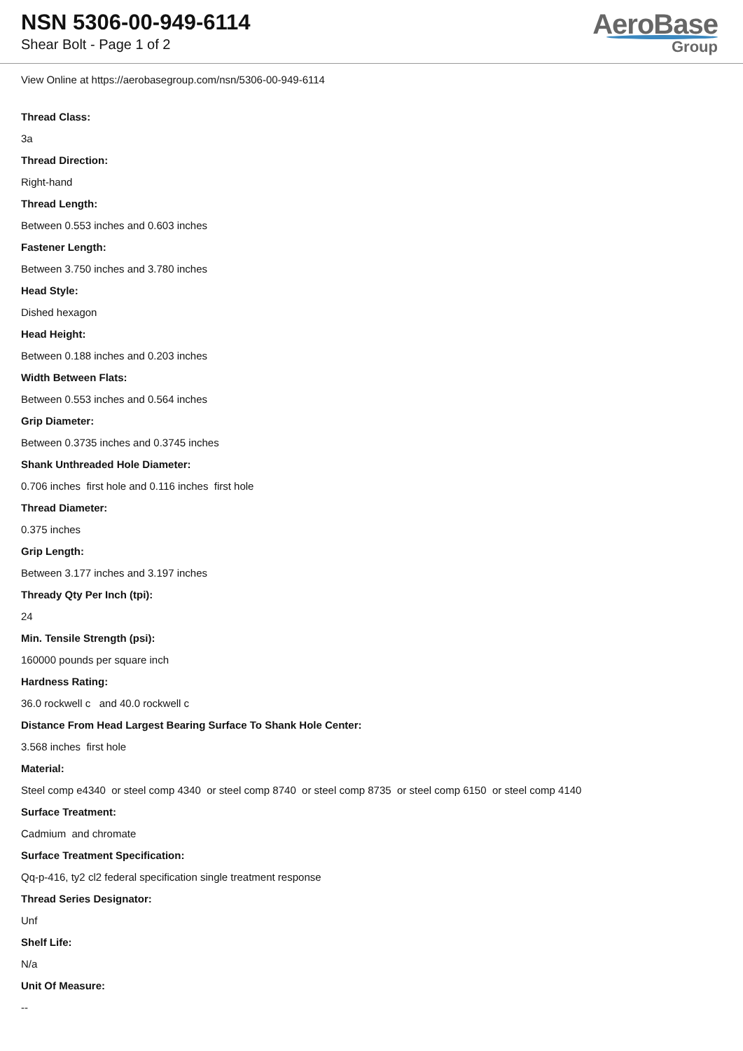NSN 5306-00-949-6114
Shear Bolt - Page 1 of 2
AeroBase
Group
View Online at https://aerobasegroup.com/nsn/5306-00-949-6114
Thread Class:
3a
Thread Direction:
Right-hand
Thread Length:
Between 0.553 inches and 0.603 inches
Fastener Length:
Between 3.750 inches and 3.780 inches
Head Style:
Dished hexagon
Head Height:
Between 0.188 inches and 0.203 inches
Width Between Flats:
Between 0.553 inches and 0.564 inches
Grip Diameter:
Between 0.3735 inches and 0.3745 inches
Shank Unthreaded Hole Diameter:
0.706 inches first hole and 0.116 inches first hole
Thread Diameter:
0.375 inches
Grip Length:
Between 3.177 inches and 3.197 inches
Thready Qty Per Inch (tpi):
24
Min. Tensile Strength (psi):
160000 pounds per square inch
Hardness Rating:
36.0 rockwell c and 40.0 rockwell c
Distance From Head Largest Bearing Surface To Shank Hole Center:
3.568 inches first hole
Material:
Steel comp e4340 or steel comp 4340 or steel comp 8740 or steel comp 8735 or steel comp 6150 or steel comp 4140
Surface Treatment:
Cadmium and chromate
Surface Treatment Specification:
Qq-p-416, ty2 cl2 federal specification single treatment response
Thread Series Designator:
Unf
Shelf Life:
N/a
Unit Of Measure:
--